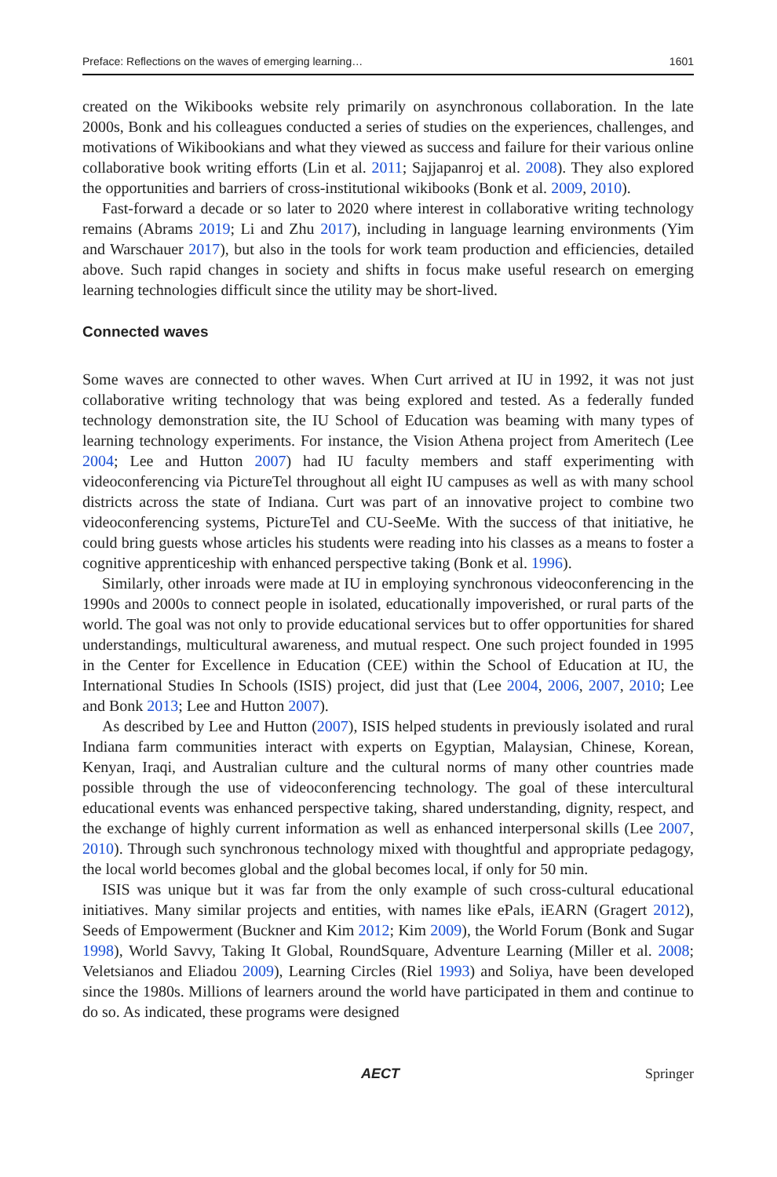Preface: Reflections on the waves of emerging learning… 1601
created on the Wikibooks website rely primarily on asynchronous collaboration. In the late 2000s, Bonk and his colleagues conducted a series of studies on the experiences, challenges, and motivations of Wikibookians and what they viewed as success and failure for their various online collaborative book writing efforts (Lin et al. 2011; Sajjapanroj et al. 2008). They also explored the opportunities and barriers of cross-institutional wikibooks (Bonk et al. 2009, 2010).
Fast-forward a decade or so later to 2020 where interest in collaborative writing technology remains (Abrams 2019; Li and Zhu 2017), including in language learning environments (Yim and Warschauer 2017), but also in the tools for work team production and efficiencies, detailed above. Such rapid changes in society and shifts in focus make useful research on emerging learning technologies difficult since the utility may be short-lived.
Connected waves
Some waves are connected to other waves. When Curt arrived at IU in 1992, it was not just collaborative writing technology that was being explored and tested. As a federally funded technology demonstration site, the IU School of Education was beaming with many types of learning technology experiments. For instance, the Vision Athena project from Ameritech (Lee 2004; Lee and Hutton 2007) had IU faculty members and staff experimenting with videoconferencing via PictureTel throughout all eight IU campuses as well as with many school districts across the state of Indiana. Curt was part of an innovative project to combine two videoconferencing systems, PictureTel and CU-SeeMe. With the success of that initiative, he could bring guests whose articles his students were reading into his classes as a means to foster a cognitive apprenticeship with enhanced perspective taking (Bonk et al. 1996).
Similarly, other inroads were made at IU in employing synchronous videoconferencing in the 1990s and 2000s to connect people in isolated, educationally impoverished, or rural parts of the world. The goal was not only to provide educational services but to offer opportunities for shared understandings, multicultural awareness, and mutual respect. One such project founded in 1995 in the Center for Excellence in Education (CEE) within the School of Education at IU, the International Studies In Schools (ISIS) project, did just that (Lee 2004, 2006, 2007, 2010; Lee and Bonk 2013; Lee and Hutton 2007).
As described by Lee and Hutton (2007), ISIS helped students in previously isolated and rural Indiana farm communities interact with experts on Egyptian, Malaysian, Chinese, Korean, Kenyan, Iraqi, and Australian culture and the cultural norms of many other countries made possible through the use of videoconferencing technology. The goal of these intercultural educational events was enhanced perspective taking, shared understanding, dignity, respect, and the exchange of highly current information as well as enhanced interpersonal skills (Lee 2007, 2010). Through such synchronous technology mixed with thoughtful and appropriate pedagogy, the local world becomes global and the global becomes local, if only for 50 min.
ISIS was unique but it was far from the only example of such cross-cultural educational initiatives. Many similar projects and entities, with names like ePals, iEARN (Gragert 2012), Seeds of Empowerment (Buckner and Kim 2012; Kim 2009), the World Forum (Bonk and Sugar 1998), World Savvy, Taking It Global, RoundSquare, Adventure Learning (Miller et al. 2008; Veletsianos and Eliadou 2009), Learning Circles (Riel 1993) and Soliya, have been developed since the 1980s. Millions of learners around the world have participated in them and continue to do so. As indicated, these programs were designed
AECT Springer